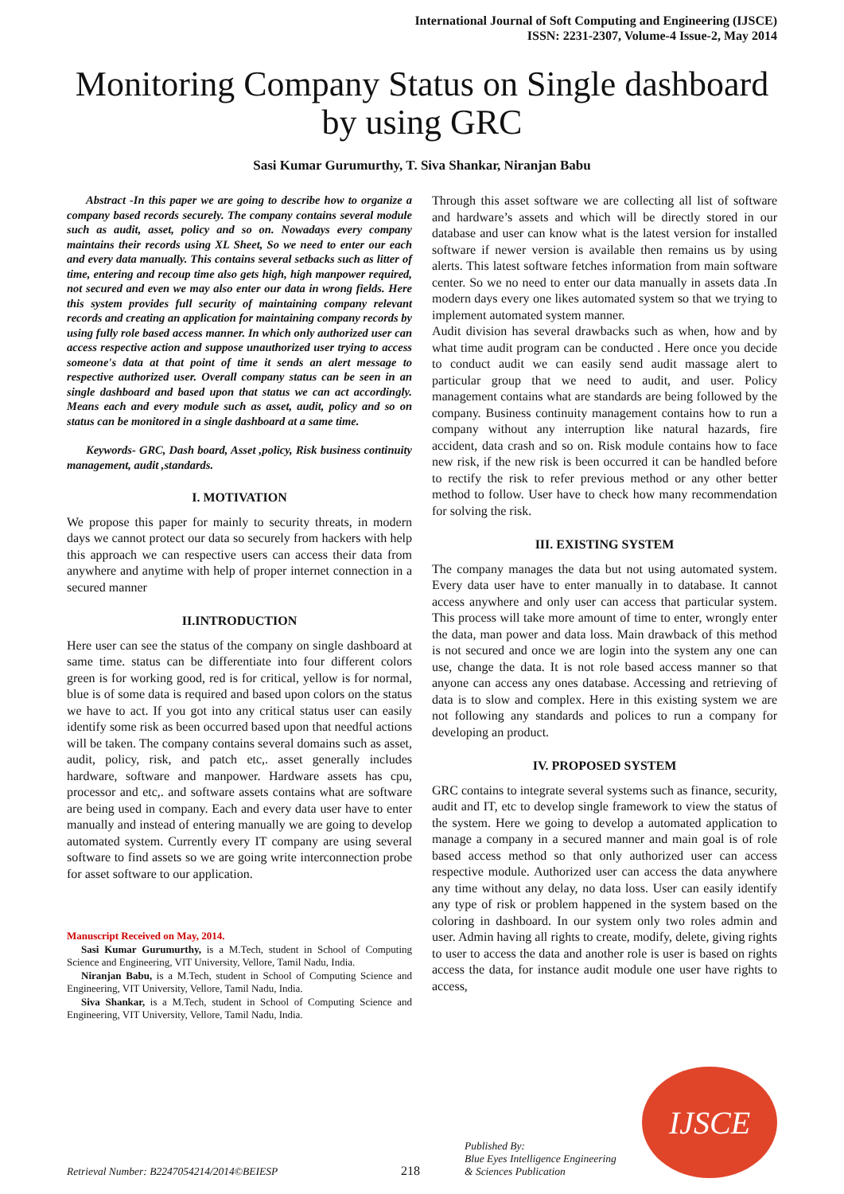International Journal of Soft Computing and Engineering (IJSCE)
ISSN: 2231-2307, Volume-4 Issue-2, May 2014
Monitoring Company Status on Single dashboard by using GRC
Sasi Kumar Gurumurthy, T. Siva Shankar, Niranjan Babu
Abstract -In this paper we are going to describe how to organize a company based records securely. The company contains several module such as audit, asset, policy and so on. Nowadays every company maintains their records using XL Sheet, So we need to enter our each and every data manually. This contains several setbacks such as litter of time, entering and recoup time also gets high, high manpower required, not secured and even we may also enter our data in wrong fields. Here this system provides full security of maintaining company relevant records and creating an application for maintaining company records by using fully role based access manner. In which only authorized user can access respective action and suppose unauthorized user trying to access someone's data at that point of time it sends an alert message to respective authorized user. Overall company status can be seen in an single dashboard and based upon that status we can act accordingly. Means each and every module such as asset, audit, policy and so on status can be monitored in a single dashboard at a same time.
Keywords- GRC, Dash board, Asset ,policy, Risk business continuity management, audit ,standards.
I. MOTIVATION
We propose this paper for mainly to security threats, in modern days we cannot protect our data so securely from hackers with help this approach we can respective users can access their data from anywhere and anytime with help of proper internet connection in a secured manner
II.INTRODUCTION
Here user can see the status of the company on single dashboard at same time. status can be differentiate into four different colors green is for working good, red is for critical, yellow is for normal, blue is of some data is required and based upon colors on the status we have to act. If you got into any critical status user can easily identify some risk as been occurred based upon that needful actions will be taken. The company contains several domains such as asset, audit, policy, risk, and patch etc,. asset generally includes hardware, software and manpower. Hardware assets has cpu, processor and etc,. and software assets contains what are software are being used in company. Each and every data user have to enter manually and instead of entering manually we are going to develop automated system. Currently every IT company are using several software to find assets so we are going write interconnection probe for asset software to our application.
Manuscript Received on May, 2014.
Sasi Kumar Gurumurthy, is a M.Tech, student in School of Computing Science and Engineering, VIT University, Vellore, Tamil Nadu, India.
Niranjan Babu, is a M.Tech, student in School of Computing Science and Engineering, VIT University, Vellore, Tamil Nadu, India.
Siva Shankar, is a M.Tech, student in School of Computing Science and Engineering, VIT University, Vellore, Tamil Nadu, India.
Through this asset software we are collecting all list of software and hardware’s assets and which will be directly stored in our database and user can know what is the latest version for installed software if newer version is available then remains us by using alerts. This latest software fetches information from main software center. So we no need to enter our data manually in assets data .In modern days every one likes automated system so that we trying to implement automated system manner.
Audit division has several drawbacks such as when, how and by what time audit program can be conducted . Here once you decide to conduct audit we can easily send audit massage alert to particular group that we need to audit, and user. Policy management contains what are standards are being followed by the company. Business continuity management contains how to run a company without any interruption like natural hazards, fire accident, data crash and so on. Risk module contains how to face new risk, if the new risk is been occurred it can be handled before to rectify the risk to refer previous method or any other better method to follow. User have to check how many recommendation for solving the risk.
III. EXISTING SYSTEM
The company manages the data but not using automated system. Every data user have to enter manually in to database. It cannot access anywhere and only user can access that particular system. This process will take more amount of time to enter, wrongly enter the data, man power and data loss. Main drawback of this method is not secured and once we are login into the system any one can use, change the data. It is not role based access manner so that anyone can access any ones database. Accessing and retrieving of data is to slow and complex. Here in this existing system we are not following any standards and polices to run a company for developing an product.
IV. PROPOSED SYSTEM
GRC contains to integrate several systems such as finance, security, audit and IT, etc to develop single framework to view the status of the system. Here we going to develop a automated application to manage a company in a secured manner and main goal is of role based access method so that only authorized user can access respective module. Authorized user can access the data anywhere any time without any delay, no data loss. User can easily identify any type of risk or problem happened in the system based on the coloring in dashboard. In our system only two roles admin and user. Admin having all rights to create, modify, delete, giving rights to user to access the data and another role is user is based on rights access the data, for instance audit module one user have rights to access,
Retrieval Number: B2247054214/2014©BEIESP
218
Published By:
Blue Eyes Intelligence Engineering
& Sciences Publication
IJSCE